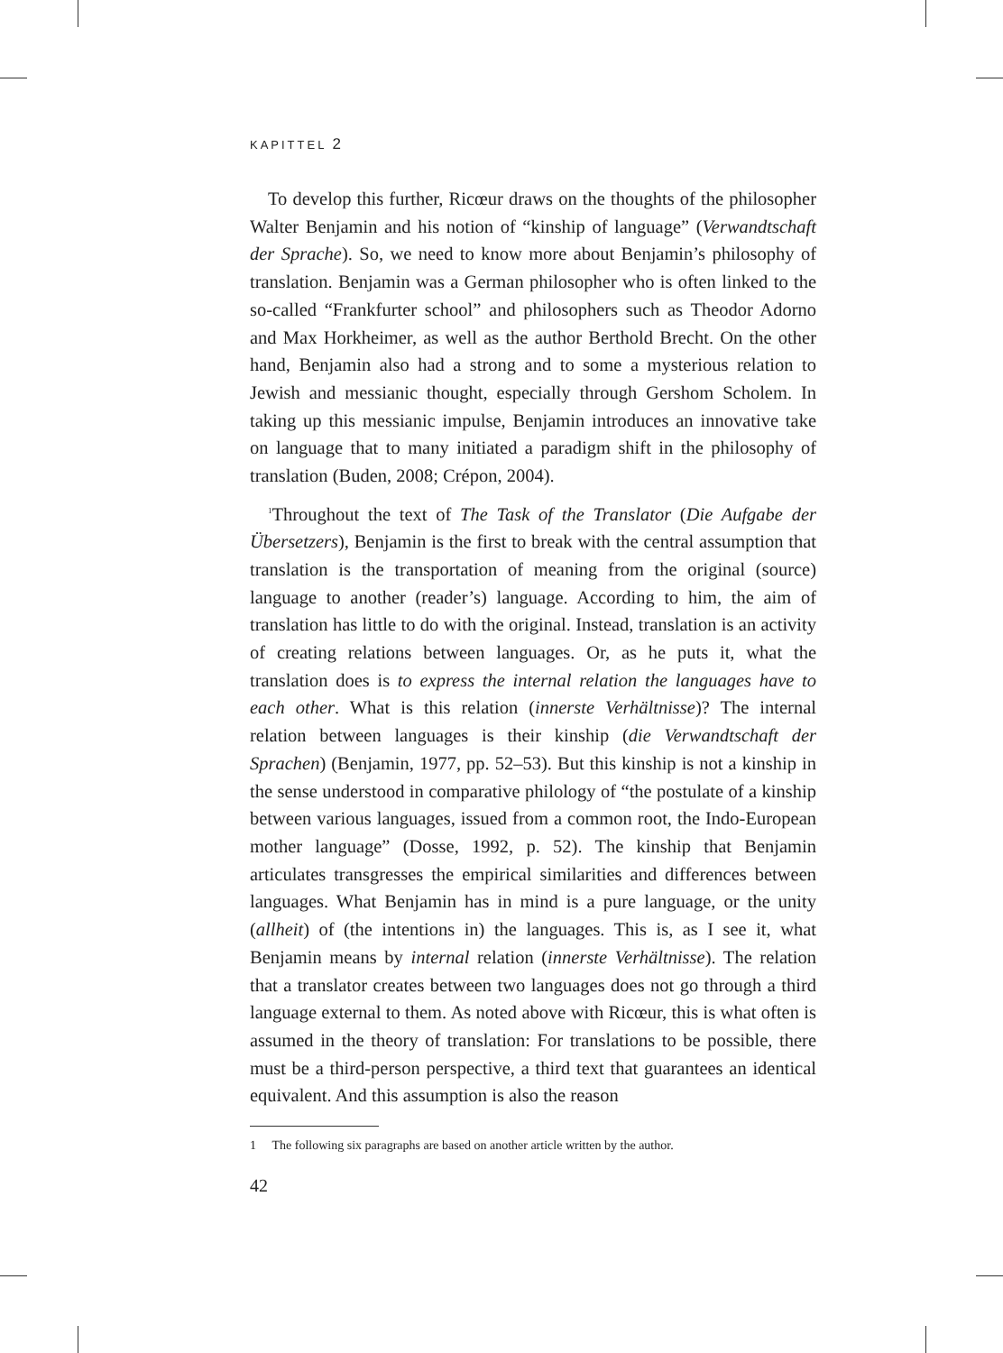KAPITTEL 2
To develop this further, Ricœur draws on the thoughts of the philosopher Walter Benjamin and his notion of “kinship of language” (Verwandtschaft der Sprache). So, we need to know more about Benjamin’s philosophy of translation. Benjamin was a German philosopher who is often linked to the so-called “Frankfurter school” and philosophers such as Theodor Adorno and Max Horkheimer, as well as the author Berthold Brecht. On the other hand, Benjamin also had a strong and to some a mysterious relation to Jewish and messianic thought, especially through Gershom Scholem. In taking up this messianic impulse, Benjamin introduces an innovative take on language that to many initiated a paradigm shift in the philosophy of translation (Buden, 2008; Crépon, 2004).
<sup>1</sup> Throughout the text of The Task of the Translator (Die Aufgabe der Übersetzers), Benjamin is the first to break with the central assumption that translation is the transportation of meaning from the original (source) language to another (reader’s) language. According to him, the aim of translation has little to do with the original. Instead, translation is an activity of creating relations between languages. Or, as he puts it, what the translation does is to express the internal relation the languages have to each other. What is this relation (innerste Verhältnisse)? The internal relation between languages is their kinship (die Verwandtschaft der Sprachen) (Benjamin, 1977, pp. 52–53). But this kinship is not a kinship in the sense understood in comparative philology of “the postulate of a kinship between various languages, issued from a common root, the Indo-European mother language” (Dosse, 1992, p. 52). The kinship that Benjamin articulates transgresses the empirical similarities and differences between languages. What Benjamin has in mind is a pure language, or the unity (allheit) of (the intentions in) the languages. This is, as I see it, what Benjamin means by internal relation (innerste Verhältnisse). The relation that a translator creates between two languages does not go through a third language external to them. As noted above with Ricœur, this is what often is assumed in the theory of translation: For translations to be possible, there must be a third-person perspective, a third text that guarantees an identical equivalent. And this assumption is also the reason
1 The following six paragraphs are based on another article written by the author.
42